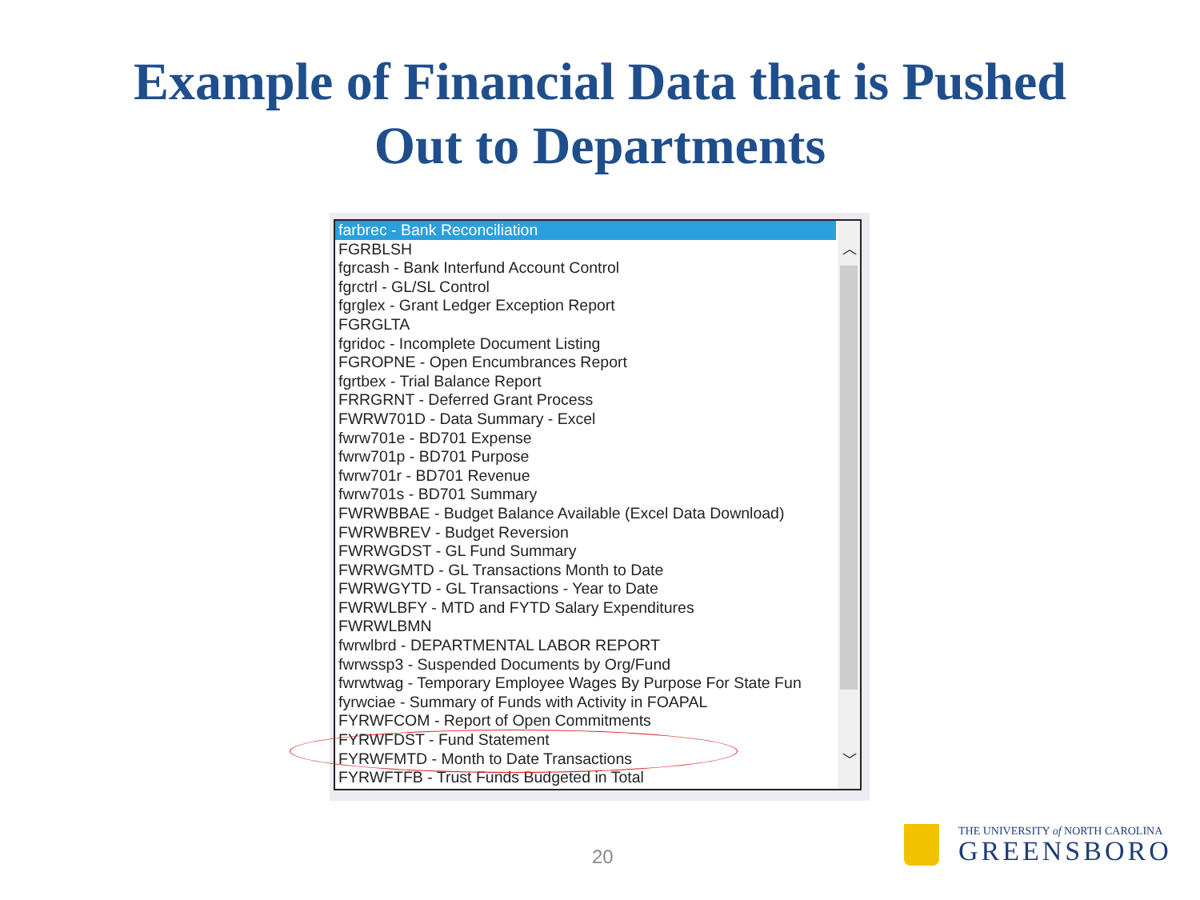Example of Financial Data that is Pushed
Out to Departments
farbrec - Bank Reconciliation
FGRBLSH
fgrcash - Bank Interfund Account Control
fgrctrl - GL/SL Control
fgrglex - Grant Ledger Exception Report
FGRGLTA
fgridoc - Incomplete Document Listing
FGROPNE - Open Encumbrances Report
fgrtbex - Trial Balance Report
FRRGRNT - Deferred Grant Process
FWRW701D - Data Summary - Excel
fwrw701e - BD701 Expense
fwrw701p - BD701 Purpose
fwrw701r - BD701 Revenue
fwrw701s - BD701 Summary
FWRWBBAE - Budget Balance Available (Excel Data Download)
FWRWBREV - Budget Reversion
FWRWGDST - GL Fund Summary
FWRWGMTD - GL Transactions Month to Date
FWRWGYTD - GL Transactions - Year to Date
FWRWLBFY - MTD and FYTD Salary Expenditures
FWRWLBMN
fwrwlbrd - DEPARTMENTAL LABOR REPORT
fwrwssp3 - Suspended Documents by Org/Fund
fwrwtwag - Temporary Employee Wages By Purpose For State Fun
fyrwciae - Summary of Funds with Activity in FOAPAL
FYRWFCOM - Report of Open Commitments
FYRWFDST - Fund Statement
FYRWFMTD - Month to Date Transactions
FYRWFTFB - Trust Funds Budgeted in Total
︿
﹀
20
THE UNIVERSITY of NORTH CAROLINA
GREENSBORO